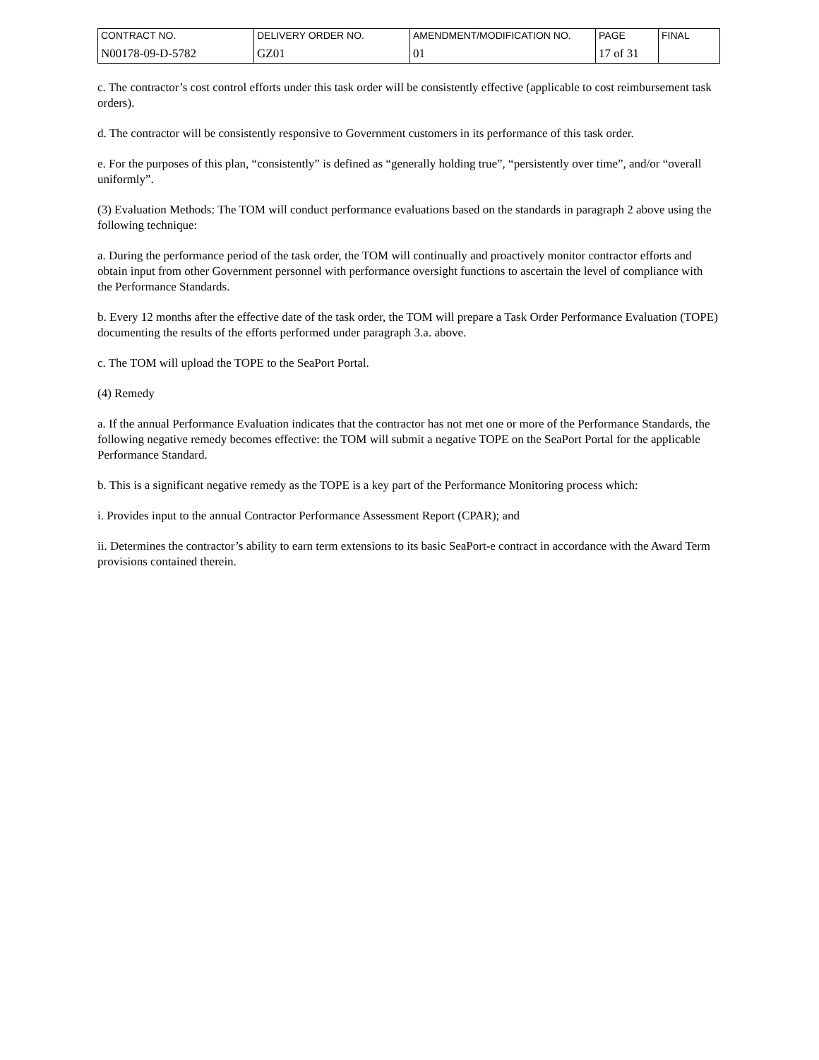| CONTRACT NO. | DELIVERY ORDER NO. | AMENDMENT/MODIFICATION NO. | PAGE | FINAL |
| N00178-09-D-5782 | GZ01 | 01 | 17 of 31 | |
c. The contractor’s cost control efforts under this task order will be consistently effective (applicable to cost reimbursement task orders).
d. The contractor will be consistently responsive to Government customers in its performance of this task order.
e. For the purposes of this plan, “consistently” is defined as “generally holding true”, “persistently over time”, and/or “overall uniformly”.
(3) Evaluation Methods: The TOM will conduct performance evaluations based on the standards in paragraph 2 above using the following technique:
a. During the performance period of the task order, the TOM will continually and proactively monitor contractor efforts and obtain input from other Government personnel with performance oversight functions to ascertain the level of compliance with the Performance Standards.
b. Every 12 months after the effective date of the task order, the TOM will prepare a Task Order Performance Evaluation (TOPE) documenting the results of the efforts performed under paragraph 3.a. above.
c. The TOM will upload the TOPE to the SeaPort Portal.
(4) Remedy
a. If the annual Performance Evaluation indicates that the contractor has not met one or more of the Performance Standards, the following negative remedy becomes effective: the TOM will submit a negative TOPE on the SeaPort Portal for the applicable Performance Standard.
b. This is a significant negative remedy as the TOPE is a key part of the Performance Monitoring process which:
i. Provides input to the annual Contractor Performance Assessment Report (CPAR); and
ii. Determines the contractor’s ability to earn term extensions to its basic SeaPort-e contract in accordance with the Award Term provisions contained therein.